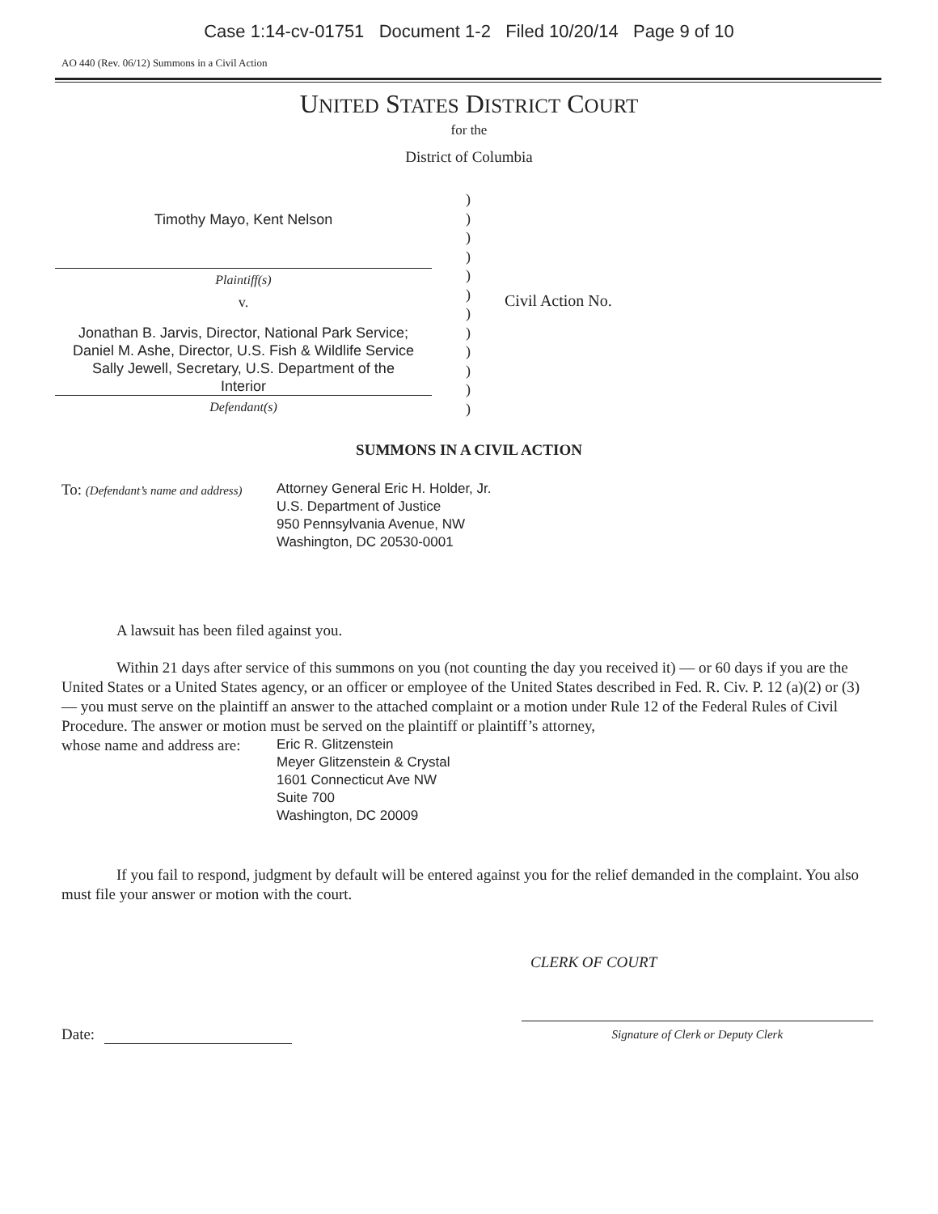Case 1:14-cv-01751 Document 1-2 Filed 10/20/14 Page 9 of 10
AO 440 (Rev. 06/12) Summons in a Civil Action
UNITED STATES DISTRICT COURT
for the
District of Columbia
Timothy Mayo, Kent Nelson
Plaintiff(s)
v.
Jonathan B. Jarvis, Director, National Park Service;
Daniel M. Ashe, Director, U.S. Fish & Wildlife Service
Sally Jewell, Secretary, U.S. Department of the
Interior
Defendant(s)
)
)
)
)
)
)
)
)
)
)
)
)
Civil Action No.
SUMMONS IN A CIVIL ACTION
To: (Defendant’s name and address) Attorney General Eric H. Holder, Jr.
U.S. Department of Justice
950 Pennsylvania Avenue, NW
Washington, DC 20530-0001
A lawsuit has been filed against you.
Within 21 days after service of this summons on you (not counting the day you received it) — or 60 days if you are the United States or a United States agency, or an officer or employee of the United States described in Fed. R. Civ. P. 12 (a)(2) or (3) — you must serve on the plaintiff an answer to the attached complaint or a motion under Rule 12 of the Federal Rules of Civil Procedure. The answer or motion must be served on the plaintiff or plaintiff’s attorney,
whose name and address are: Eric R. Glitzenstein
Meyer Glitzenstein & Crystal
1601 Connecticut Ave NW
Suite 700
Washington, DC 20009
If you fail to respond, judgment by default will be entered against you for the relief demanded in the complaint. You also must file your answer or motion with the court.
CLERK OF COURT
Date:
Signature of Clerk or Deputy Clerk